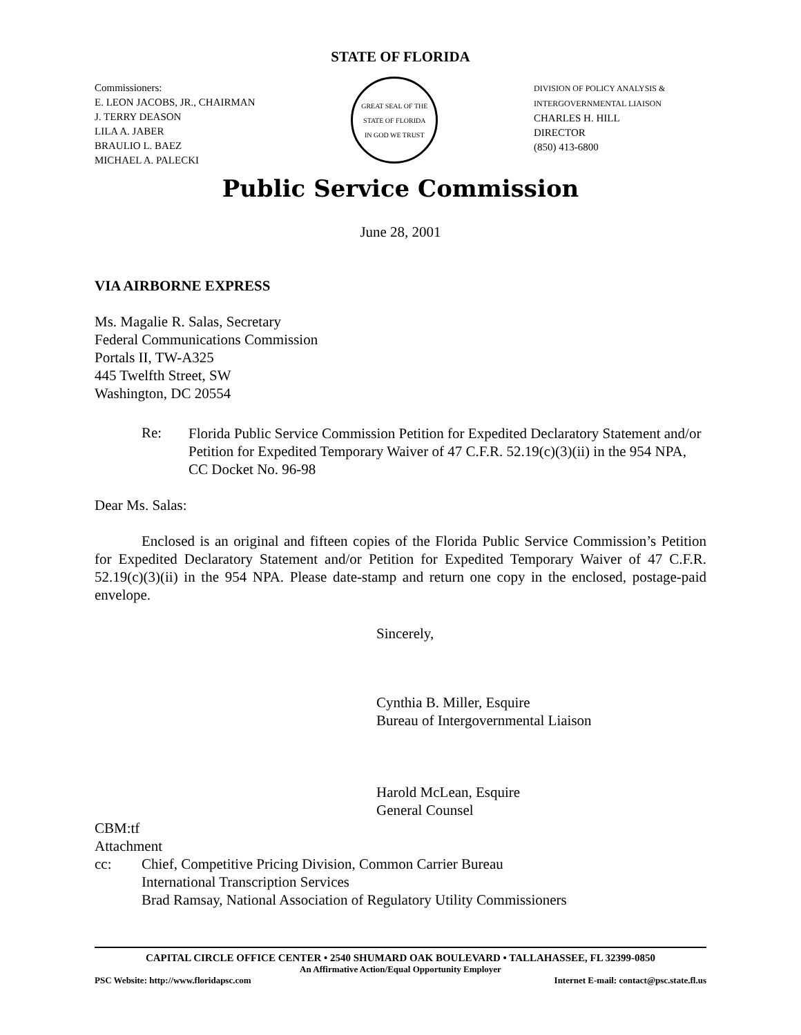STATE OF FLORIDA
Commissioners:
E. LEON JACOBS, JR., CHAIRMAN
J. TERRY DEASON
LILA A. JABER
BRAULIO L. BAEZ
MICHAEL A. PALECKI
GREAT SEAL OF THE STATE OF FLORIDA
IN GOD WE TRUST
DIVISION OF POLICY ANALYSIS &
INTERGOVERNMENTAL LIAISON
CHARLES H. HILL
DIRECTOR
(850) 413-6800
Public Service Commission
June 28, 2001
VIA AIRBORNE EXPRESS
Ms. Magalie R. Salas, Secretary
Federal Communications Commission
Portals II, TW-A325
445 Twelfth Street, SW
Washington, DC 20554
Re: Florida Public Service Commission Petition for Expedited Declaratory Statement and/or Petition for Expedited Temporary Waiver of 47 C.F.R. 52.19(c)(3)(ii) in the 954 NPA, CC Docket No. 96-98
Dear Ms. Salas:
Enclosed is an original and fifteen copies of the Florida Public Service Commission’s Petition for Expedited Declaratory Statement and/or Petition for Expedited Temporary Waiver of 47 C.F.R. 52.19(c)(3)(ii) in the 954 NPA. Please date-stamp and return one copy in the enclosed, postage-paid envelope.
Sincerely,
Cynthia B. Miller, Esquire
Bureau of Intergovernmental Liaison
Harold McLean, Esquire
General Counsel
CBM:tf
Attachment
cc: Chief, Competitive Pricing Division, Common Carrier Bureau
International Transcription Services
Brad Ramsay, National Association of Regulatory Utility Commissioners
CAPITAL CIRCLE OFFICE CENTER • 2540 SHUMARD OAK BOULEVARD • TALLAHASSEE, FL 32399-0850
An Affirmative Action/Equal Opportunity Employer
PSC Website: http://www.floridapsc.com Internet E-mail: contact@psc.state.fl.us